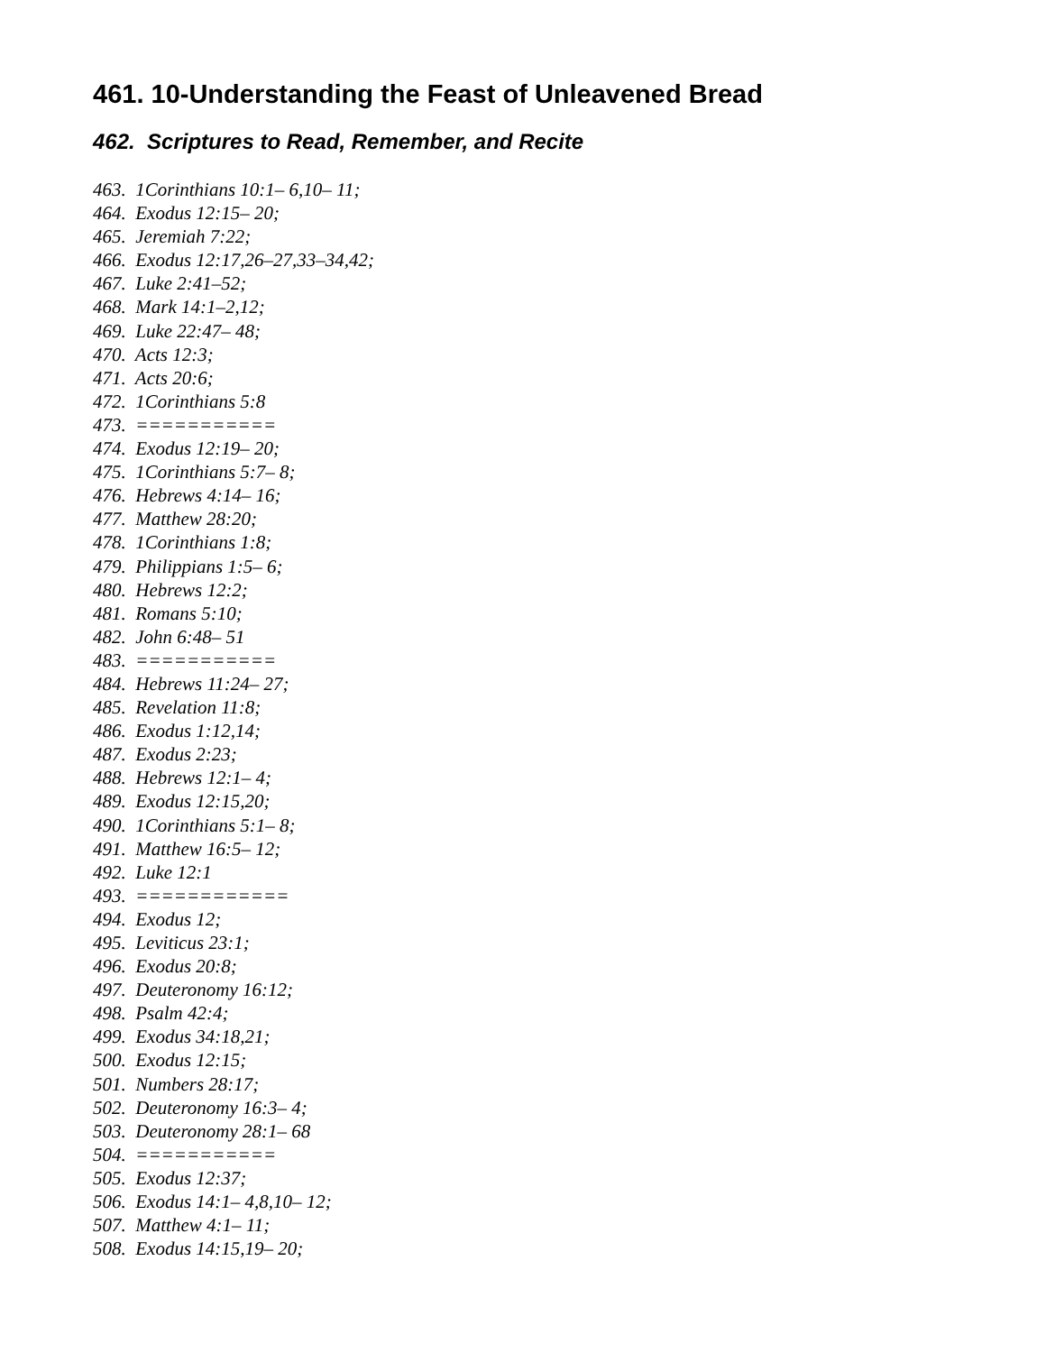461. 10-Understanding the Feast of Unleavened Bread
462. Scriptures to Read, Remember, and Recite
463. 1Corinthians 10:1– 6,10– 11; 464. Exodus 12:15– 20; 465. Jeremiah 7:22; 466. Exodus 12:17,26–27,33–34,42; 467. Luke 2:41–52; 468. Mark 14:1–2,12; 469. Luke 22:47– 48; 470. Acts 12:3; 471. Acts 20:6; 472. 1Corinthians 5:8 473. =========== 474. Exodus 12:19– 20; 475. 1Corinthians 5:7– 8; 476. Hebrews 4:14– 16; 477. Matthew 28:20; 478. 1Corinthians 1:8; 479. Philippians 1:5– 6; 480. Hebrews 12:2; 481. Romans 5:10; 482. John 6:48– 51 483. =========== 484. Hebrews 11:24– 27; 485. Revelation 11:8; 486. Exodus 1:12,14; 487. Exodus 2:23; 488. Hebrews 12:1– 4; 489. Exodus 12:15,20; 490. 1Corinthians 5:1– 8; 491. Matthew 16:5– 12; 492. Luke 12:1 493. ============ 494. Exodus 12; 495. Leviticus 23:1; 496. Exodus 20:8; 497. Deuteronomy 16:12; 498. Psalm 42:4; 499. Exodus 34:18,21; 500. Exodus 12:15; 501. Numbers 28:17; 502. Deuteronomy 16:3– 4; 503. Deuteronomy 28:1– 68 504. =========== 505. Exodus 12:37; 506. Exodus 14:1– 4,8,10– 12; 507. Matthew 4:1– 11; 508. Exodus 14:15,19– 20;